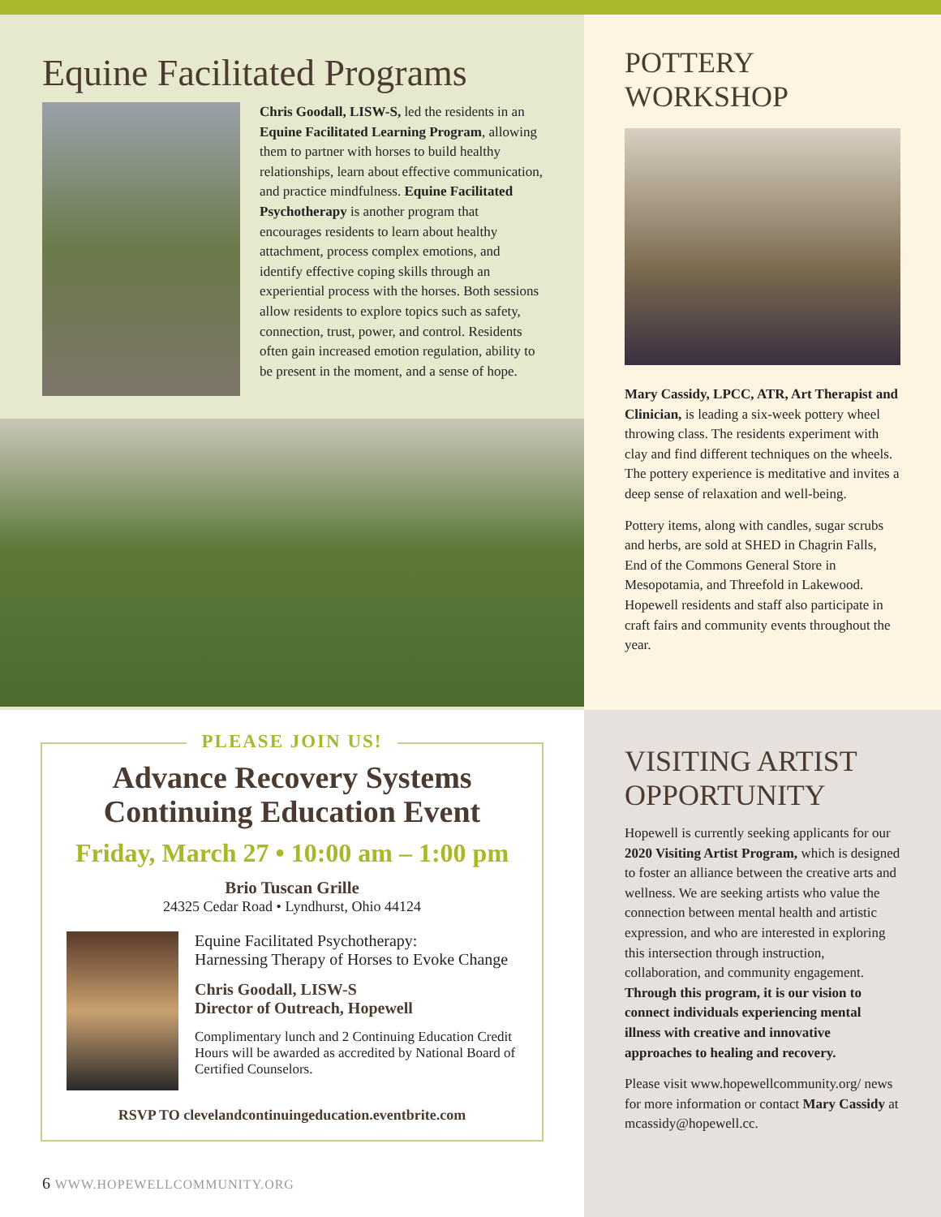Equine Facilitated Programs
Chris Goodall, LISW-S, led the residents in an Equine Facilitated Learning Program, allowing them to partner with horses to build healthy relationships, learn about effective communication, and practice mindfulness. Equine Facilitated Psychotherapy is another program that encourages residents to learn about healthy attachment, process complex emotions, and identify effective coping skills through an experiential process with the horses. Both sessions allow residents to explore topics such as safety, connection, trust, power, and control. Residents often gain increased emotion regulation, ability to be present in the moment, and a sense of hope.
PLEASE JOIN US!
Advance Recovery Systems
Continuing Education Event
Friday, March 27 • 10:00 am – 1:00 pm
Brio Tuscan Grille
24325 Cedar Road • Lyndhurst, Ohio 44124
Equine Facilitated Psychotherapy:
Harnessing Therapy of Horses to Evoke Change
Chris Goodall, LISW-S
Director of Outreach, Hopewell
Complimentary lunch and 2 Continuing Education Credit Hours will be awarded as accredited by National Board of Certified Counselors.
RSVP TO clevelandcontinuingeducation.eventbrite.com
6 WWW.HOPEWELLCOMMUNITY.ORG
POTTERY
WORKSHOP
Mary Cassidy, LPCC, ATR, Art Therapist and Clinician, is leading a six-week pottery wheel throwing class. The residents experiment with clay and find different techniques on the wheels. The pottery experience is meditative and invites a deep sense of relaxation and well-being.
Pottery items, along with candles, sugar scrubs and herbs, are sold at SHED in Chagrin Falls, End of the Commons General Store in Mesopotamia, and Threefold in Lakewood. Hopewell residents and staff also participate in craft fairs and community events throughout the year.
VISITING ARTIST
OPPORTUNITY
Hopewell is currently seeking applicants for our 2020 Visiting Artist Program, which is designed to foster an alliance between the creative arts and wellness. We are seeking artists who value the connection between mental health and artistic expression, and who are interested in exploring this intersection through instruction, collaboration, and community engagement. Through this program, it is our vision to connect individuals experiencing mental illness with creative and innovative approaches to healing and recovery.
Please visit www.hopewellcommunity.org/ news for more information or contact Mary Cassidy at mcassidy@hopewell.cc.